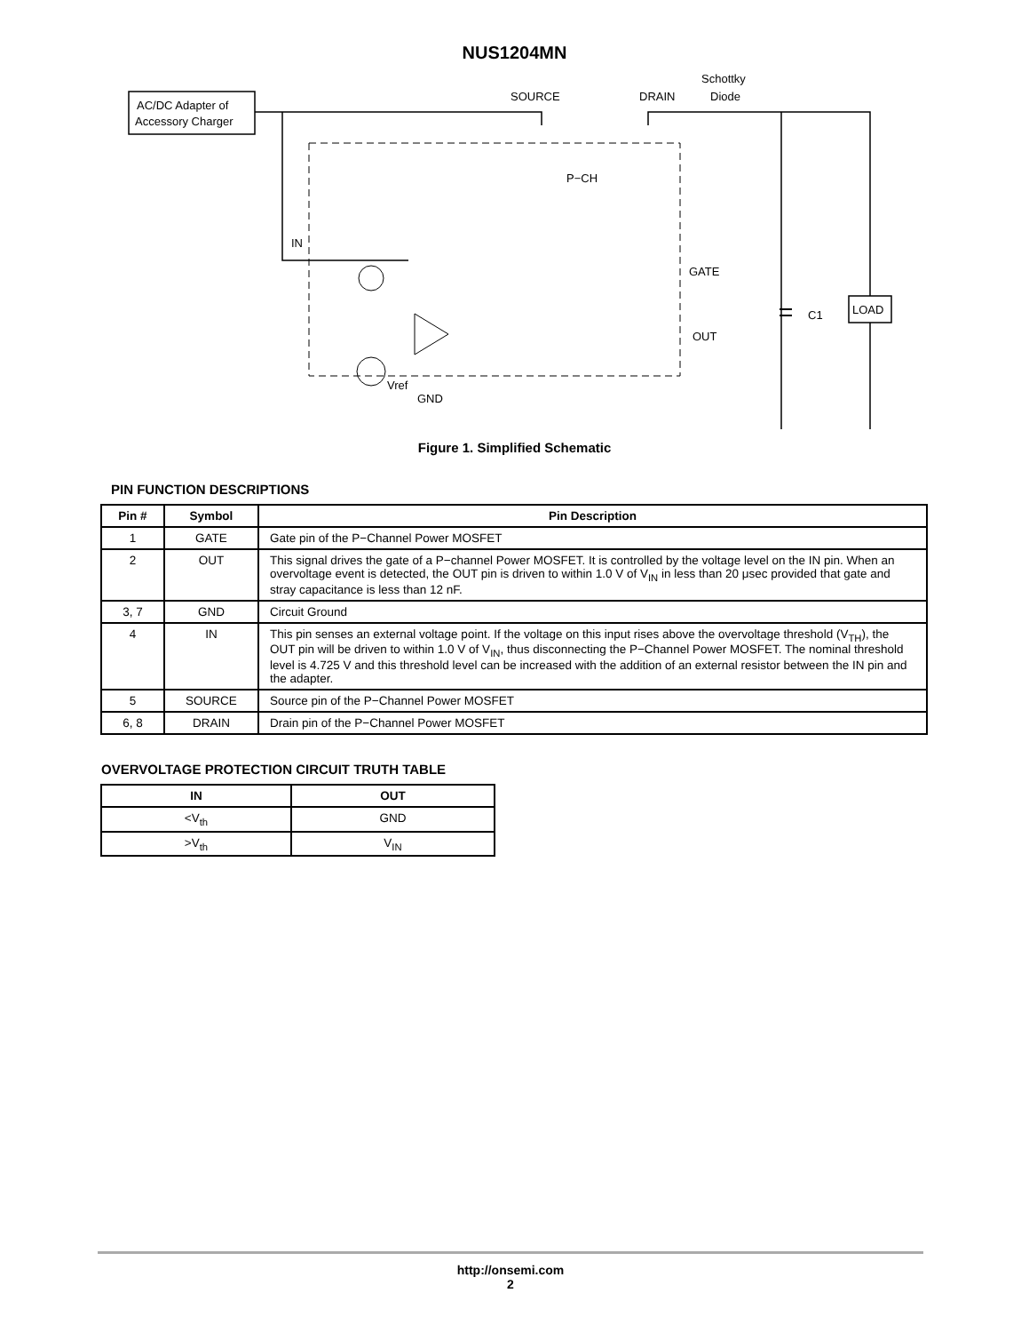NUS1204MN
AC/DC Adapter of
Accessory Charger
SOURCE
DRAIN
Schottky
Diode
IN
GATE
OUT
GND
P−CH
C1
LOAD
Vref
Figure 1. Simplified Schematic
PIN FUNCTION DESCRIPTIONS
| Pin # | Symbol | Pin Description |
| --- | --- | --- |
| 1 | GATE | Gate pin of the P−Channel Power MOSFET |
| 2 | OUT | This signal drives the gate of a P−channel Power MOSFET. It is controlled by the voltage level on the IN pin. When an overvoltage event is detected, the OUT pin is driven to within 1.0 V of V<sub>IN</sub> in less than 20 μsec provided that gate and stray capacitance is less than 12 nF. |
| 3, 7 | GND | Circuit Ground |
| 4 | IN | This pin senses an external voltage point. If the voltage on this input rises above the overvoltage threshold (V<sub>TH</sub>), the OUT pin will be driven to within 1.0 V of V<sub>IN</sub>, thus disconnecting the P−Channel Power MOSFET. The nominal threshold level is 4.725 V and this threshold level can be increased with the addition of an external resistor between the IN pin and the adapter. |
| 5 | SOURCE | Source pin of the P−Channel Power MOSFET |
| 6, 8 | DRAIN | Drain pin of the P−Channel Power MOSFET |
OVERVOLTAGE PROTECTION CIRCUIT TRUTH TABLE
| IN | OUT |
| --- | --- |
| <V<sub>th</sub> | GND |
| >V<sub>th</sub> | V<sub>IN</sub> |
http://onsemi.com
2